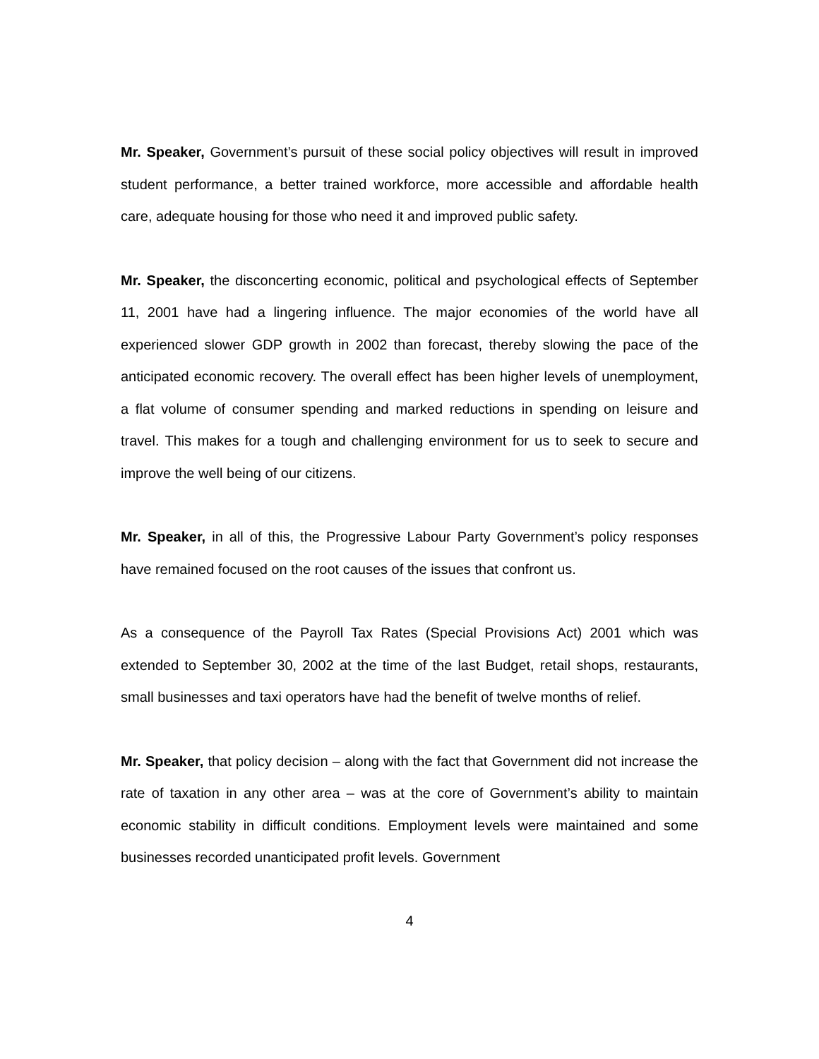Mr. Speaker, Government’s pursuit of these social policy objectives will result in improved student performance, a better trained workforce, more accessible and affordable health care, adequate housing for those who need it and improved public safety.
Mr. Speaker, the disconcerting economic, political and psychological effects of September 11, 2001 have had a lingering influence. The major economies of the world have all experienced slower GDP growth in 2002 than forecast, thereby slowing the pace of the anticipated economic recovery. The overall effect has been higher levels of unemployment, a flat volume of consumer spending and marked reductions in spending on leisure and travel. This makes for a tough and challenging environment for us to seek to secure and improve the well being of our citizens.
Mr. Speaker, in all of this, the Progressive Labour Party Government’s policy responses have remained focused on the root causes of the issues that confront us.
As a consequence of the Payroll Tax Rates (Special Provisions Act) 2001 which was extended to September 30, 2002 at the time of the last Budget, retail shops, restaurants, small businesses and taxi operators have had the benefit of twelve months of relief.
Mr. Speaker, that policy decision – along with the fact that Government did not increase the rate of taxation in any other area – was at the core of Government’s ability to maintain economic stability in difficult conditions. Employment levels were maintained and some businesses recorded unanticipated profit levels. Government
4